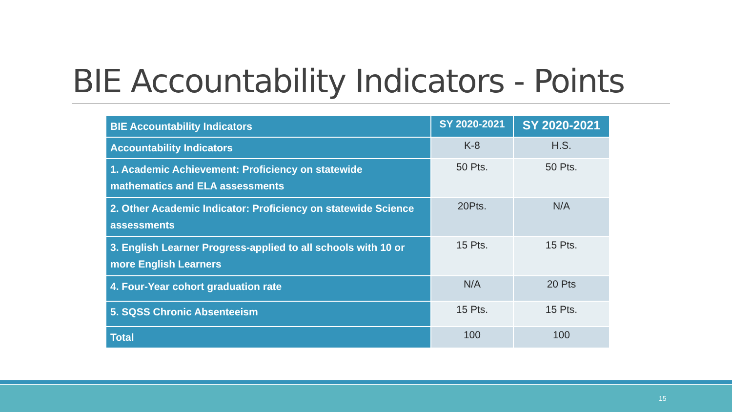BIE Accountability Indicators - Points
| BIE Accountability Indicators | SY 2020-2021 | SY 2020-2021 |
| --- | --- | --- |
| Accountability Indicators | K-8 | H.S. |
| 1. Academic Achievement: Proficiency on statewide mathematics and ELA assessments | 50 Pts. | 50 Pts. |
| 2. Other Academic Indicator: Proficiency on statewide Science assessments | 20Pts. | N/A |
| 3. English Learner Progress-applied to all schools with 10 or more English Learners | 15 Pts. | 15 Pts. |
| 4. Four-Year cohort graduation rate | N/A | 20 Pts |
| 5. SQSS Chronic Absenteeism | 15 Pts. | 15 Pts. |
| Total | 100 | 100 |
15